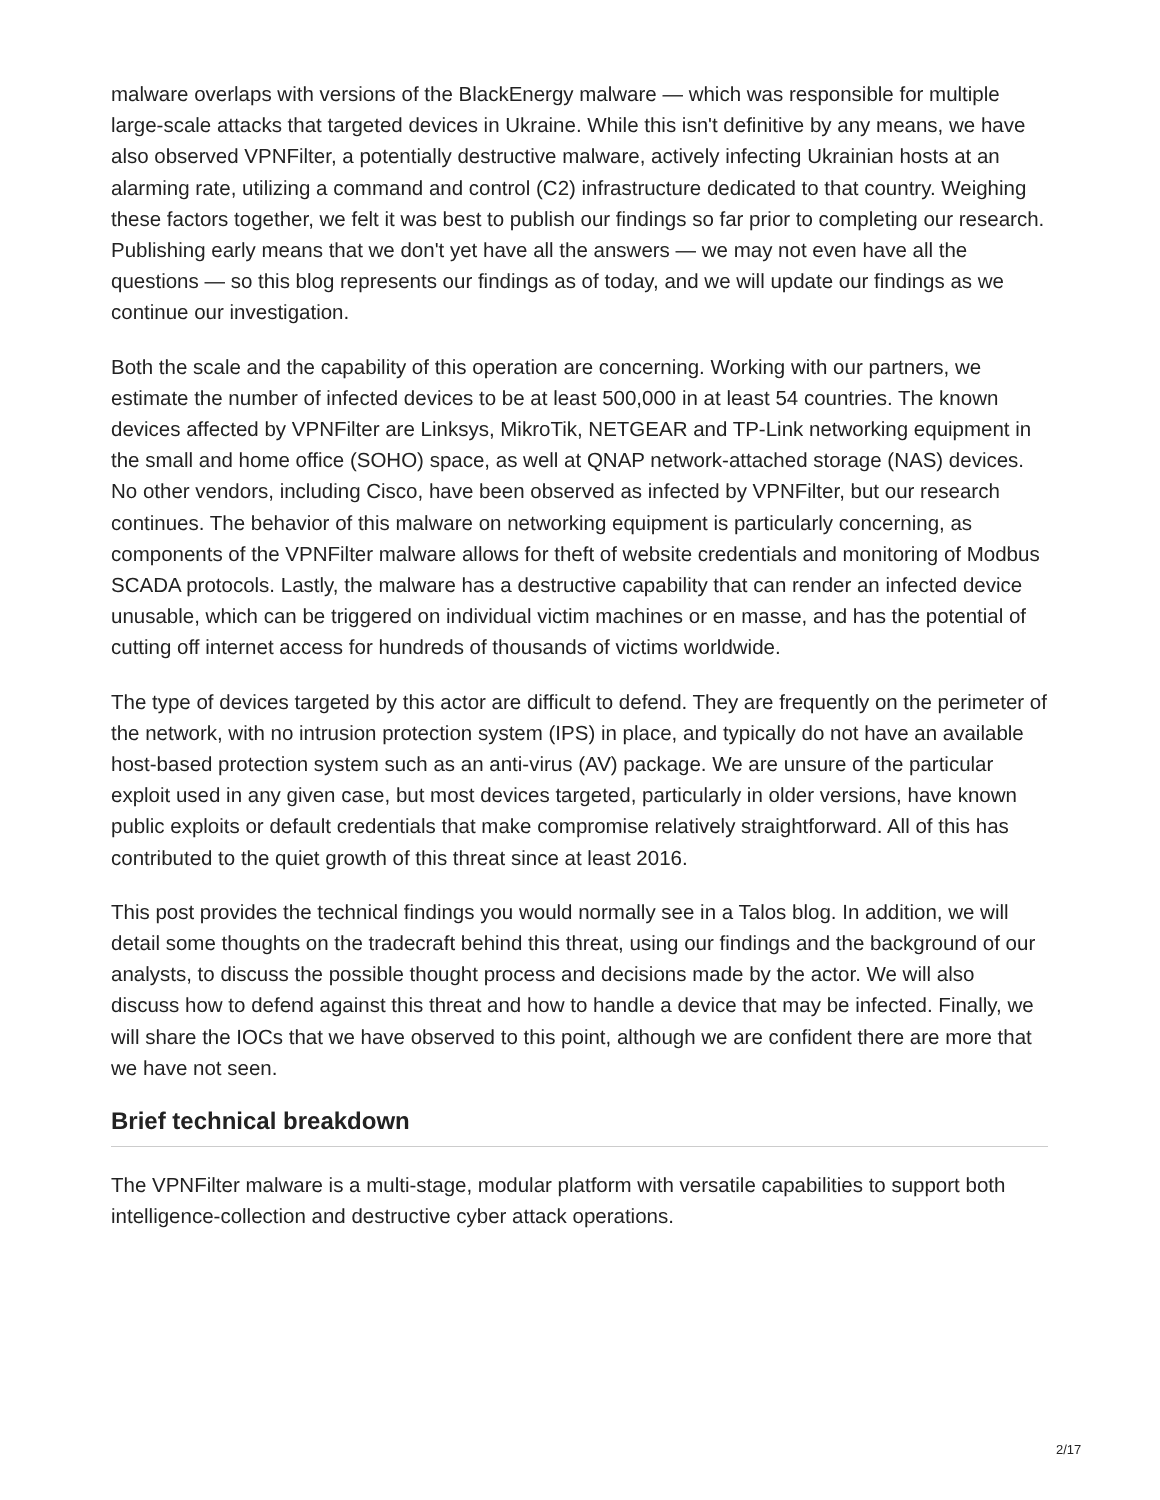malware overlaps with versions of the BlackEnergy malware — which was responsible for multiple large-scale attacks that targeted devices in Ukraine. While this isn't definitive by any means, we have also observed VPNFilter, a potentially destructive malware, actively infecting Ukrainian hosts at an alarming rate, utilizing a command and control (C2) infrastructure dedicated to that country. Weighing these factors together, we felt it was best to publish our findings so far prior to completing our research. Publishing early means that we don't yet have all the answers — we may not even have all the questions — so this blog represents our findings as of today, and we will update our findings as we continue our investigation.
Both the scale and the capability of this operation are concerning. Working with our partners, we estimate the number of infected devices to be at least 500,000 in at least 54 countries. The known devices affected by VPNFilter are Linksys, MikroTik, NETGEAR and TP-Link networking equipment in the small and home office (SOHO) space, as well at QNAP network-attached storage (NAS) devices. No other vendors, including Cisco, have been observed as infected by VPNFilter, but our research continues. The behavior of this malware on networking equipment is particularly concerning, as components of the VPNFilter malware allows for theft of website credentials and monitoring of Modbus SCADA protocols. Lastly, the malware has a destructive capability that can render an infected device unusable, which can be triggered on individual victim machines or en masse, and has the potential of cutting off internet access for hundreds of thousands of victims worldwide.
The type of devices targeted by this actor are difficult to defend. They are frequently on the perimeter of the network, with no intrusion protection system (IPS) in place, and typically do not have an available host-based protection system such as an anti-virus (AV) package. We are unsure of the particular exploit used in any given case, but most devices targeted, particularly in older versions, have known public exploits or default credentials that make compromise relatively straightforward. All of this has contributed to the quiet growth of this threat since at least 2016.
This post provides the technical findings you would normally see in a Talos blog. In addition, we will detail some thoughts on the tradecraft behind this threat, using our findings and the background of our analysts, to discuss the possible thought process and decisions made by the actor. We will also discuss how to defend against this threat and how to handle a device that may be infected. Finally, we will share the IOCs that we have observed to this point, although we are confident there are more that we have not seen.
Brief technical breakdown
The VPNFilter malware is a multi-stage, modular platform with versatile capabilities to support both intelligence-collection and destructive cyber attack operations.
2/17